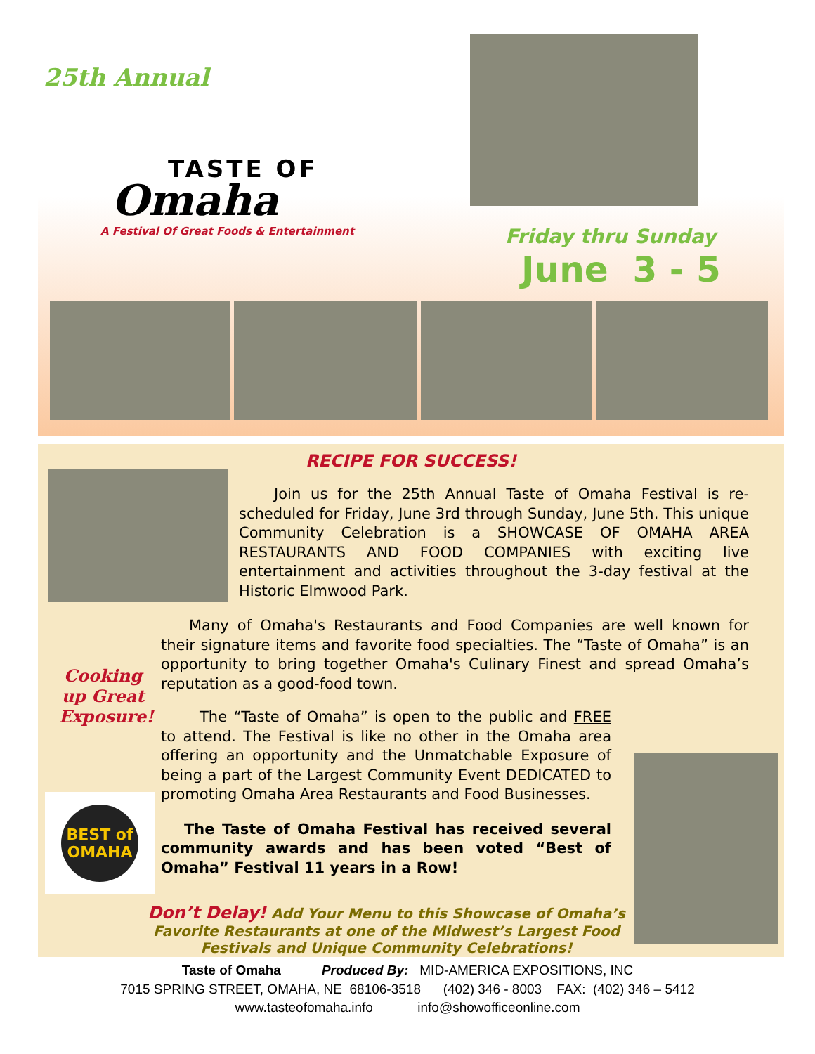25th Annual
TASTE OF
Omaha
A Festival Of Great Foods & Entertainment
Friday thru Sunday
June 3 - 5
RECIPE FOR SUCCESS!
Join us for the 25th Annual Taste of Omaha Festival is re-scheduled for Friday, June 3rd through Sunday, June 5th. This unique Community Celebration is a SHOWCASE OF OMAHA AREA RESTAURANTS AND FOOD COMPANIES with exciting live entertainment and activities throughout the 3-day festival at the Historic Elmwood Park.
Many of Omaha's Restaurants and Food Companies are well known for their signature items and favorite food specialties. The “Taste of Omaha” is an opportunity to bring together Omaha's Culinary Finest and spread Omaha’s reputation as a good-food town.
Cooking up Great Exposure!
The “Taste of Omaha” is open to the public and FREE to attend. The Festival is like no other in the Omaha area offering an opportunity and the Unmatchable Exposure of being a part of the Largest Community Event DEDICATED to promoting Omaha Area Restaurants and Food Businesses.
BEST of OMAHA
The Taste of Omaha Festival has received several community awards and has been voted “Best of Omaha” Festival 11 years in a Row!
Don’t Delay! Add Your Menu to this Showcase of Omaha’s Favorite Restaurants at one of the Midwest’s Largest Food Festivals and Unique Community Celebrations!
Taste of Omaha Produced By: MID-AMERICA EXPOSITIONS, INC
7015 SPRING STREET, OMAHA, NE 68106-3518 (402) 346 - 8003 FAX: (402) 346 – 5412
www.tasteofomaha.info info@showofficeonline.com